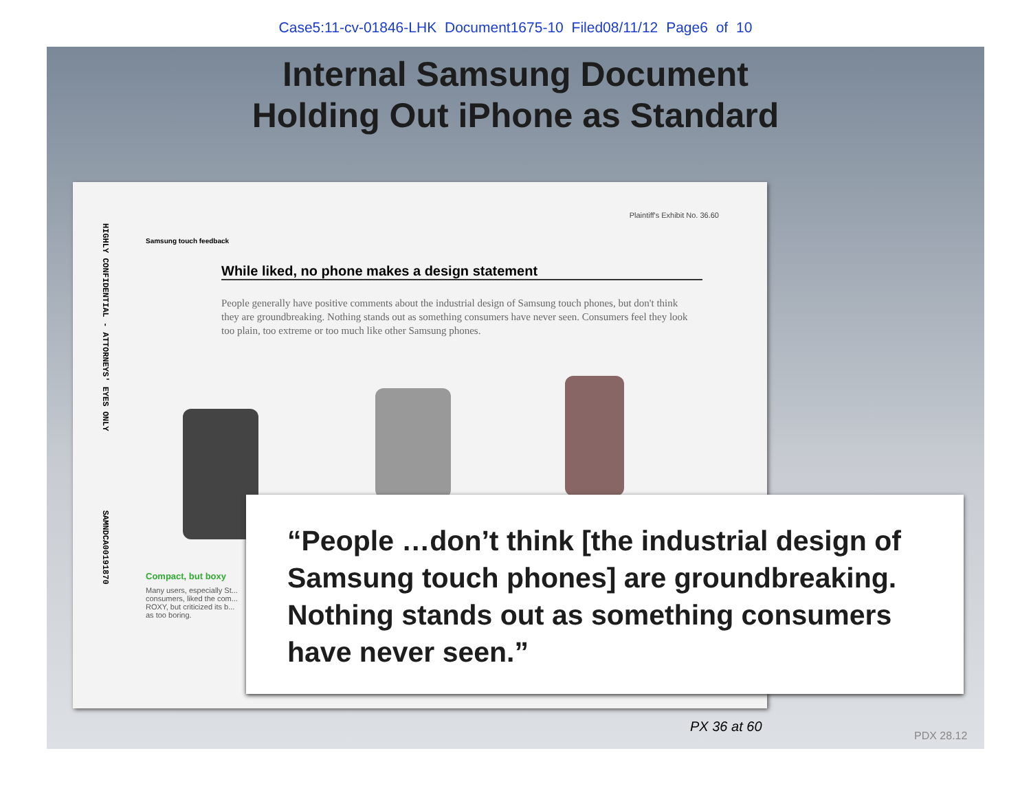Case5:11-cv-01846-LHK Document1675-10 Filed08/11/12 Page6 of 10
Internal Samsung Document
Holding Out iPhone as Standard
HIGHLY CONFIDENTIAL - ATTORNEYS' EYES ONLY SAMNDCA00191870
Plaintiff's Exhibit No. 36.60
Samsung touch feedback
While liked, no phone makes a design statement
People generally have positive comments about the industrial design of Samsung touch phones, but don't think they are groundbreaking. Nothing stands out as something consumers have never seen. Consumers feel they look too plain, too extreme or too much like other Samsung phones.
Compact, but boxy
Many users, especially St... consumers, liked the com... ROXY, but criticized its b... as too boring.
“People …don’t think [the industrial design of Samsung touch phones] are groundbreaking. Nothing stands out as something consumers have never seen.”
PX 36 at 60
PDX 28.12